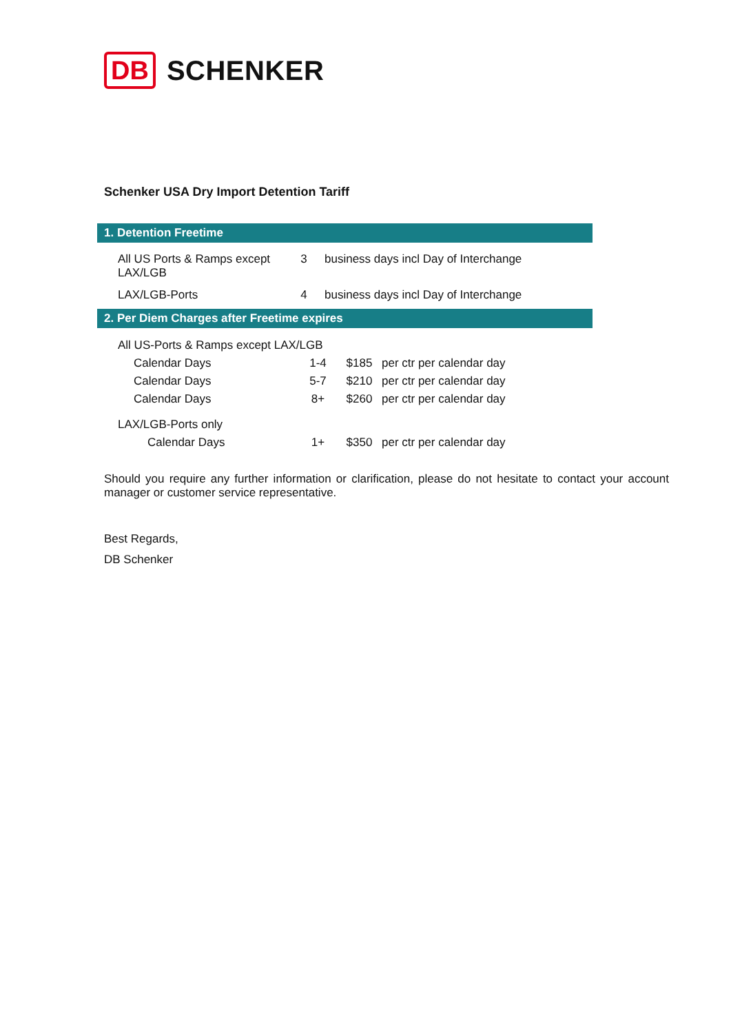DB SCHENKER
Schenker USA Dry Import Detention Tariff
| 1. Detention Freetime | | |
| All US Ports & Ramps except LAX/LGB | 3 | business days incl Day of Interchange |
| LAX/LGB-Ports | 4 | business days incl Day of Interchange |
| 2. Per Diem Charges after Freetime expires | | | |
| All US-Ports & Ramps except LAX/LGB | | | |
| Calendar Days | 1-4 | $185 | per ctr per calendar day |
| Calendar Days | 5-7 | $210 | per ctr per calendar day |
| Calendar Days | 8+ | $260 | per ctr per calendar day |
| LAX/LGB-Ports only | | | |
| Calendar Days | 1+ | $350 | per ctr per calendar day |
Should you require any further information or clarification, please do not hesitate to contact your account manager or customer service representative.
Best Regards,
DB Schenker